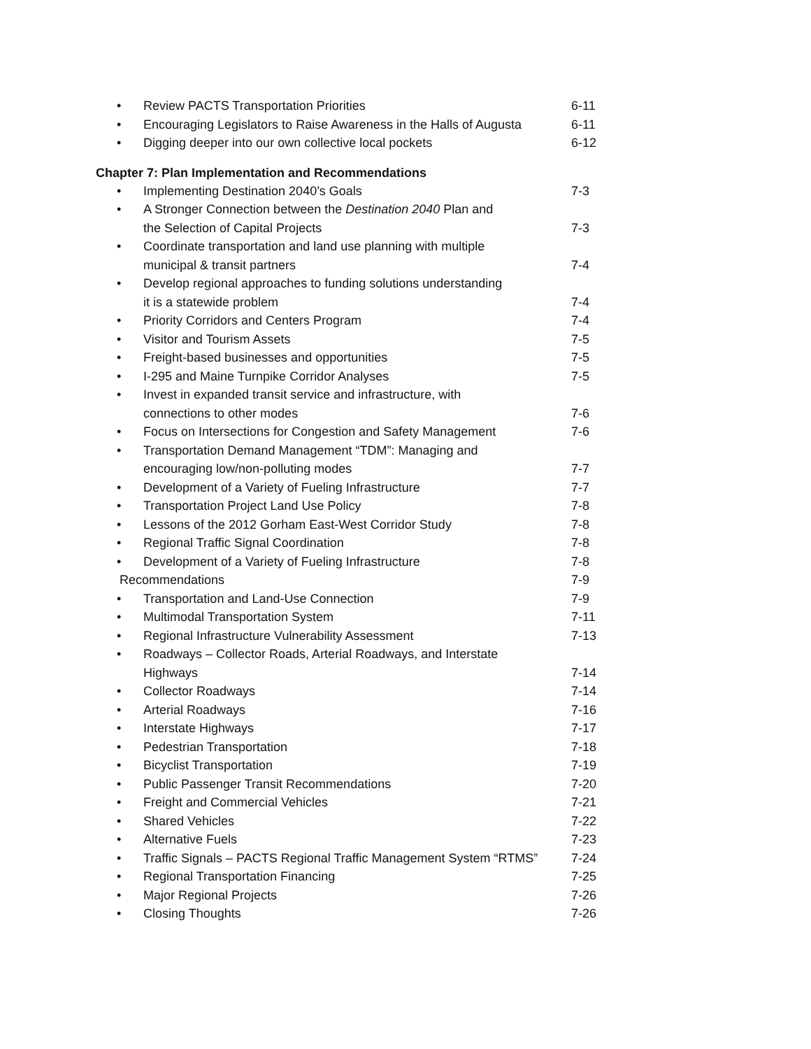• Review PACTS Transportation Priorities 6-11
• Encouraging Legislators to Raise Awareness in the Halls of Augusta 6-11
• Digging deeper into our own collective local pockets 6-12
Chapter 7: Plan Implementation and Recommendations
• Implementing Destination 2040’s Goals 7-3
• A Stronger Connection between the Destination 2040 Plan and
the Selection of Capital Projects
7-3
• Coordinate transportation and land use planning with multiple
municipal & transit partners
7-4
• Develop regional approaches to funding solutions understanding
it is a statewide problem
7-4
• Priority Corridors and Centers Program 7-4
• Visitor and Tourism Assets 7-5
• Freight-based businesses and opportunities 7-5
• I-295 and Maine Turnpike Corridor Analyses 7-5
• Invest in expanded transit service and infrastructure, with
connections to other modes
7-6
• Focus on Intersections for Congestion and Safety Management 7-6
• Transportation Demand Management “TDM”: Managing and
encouraging low/non-polluting modes
7-7
• Development of a Variety of Fueling Infrastructure 7-7
• Transportation Project Land Use Policy 7-8
• Lessons of the 2012 Gorham East-West Corridor Study 7-8
• Regional Traffic Signal Coordination 7-8
• Development of a Variety of Fueling Infrastructure 7-8
Recommendations 7-9
• Transportation and Land-Use Connection 7-9
• Multimodal Transportation System 7-11
• Regional Infrastructure Vulnerability Assessment 7-13
• Roadways – Collector Roads, Arterial Roadways, and Interstate
Highways
7-14
• Collector Roadways 7-14
• Arterial Roadways 7-16
• Interstate Highways 7-17
• Pedestrian Transportation 7-18
• Bicyclist Transportation 7-19
• Public Passenger Transit Recommendations 7-20
• Freight and Commercial Vehicles 7-21
• Shared Vehicles 7-22
• Alternative Fuels 7-23
• Traffic Signals – PACTS Regional Traffic Management System “RTMS” 7-24
• Regional Transportation Financing 7-25
• Major Regional Projects 7-26
• Closing Thoughts 7-26